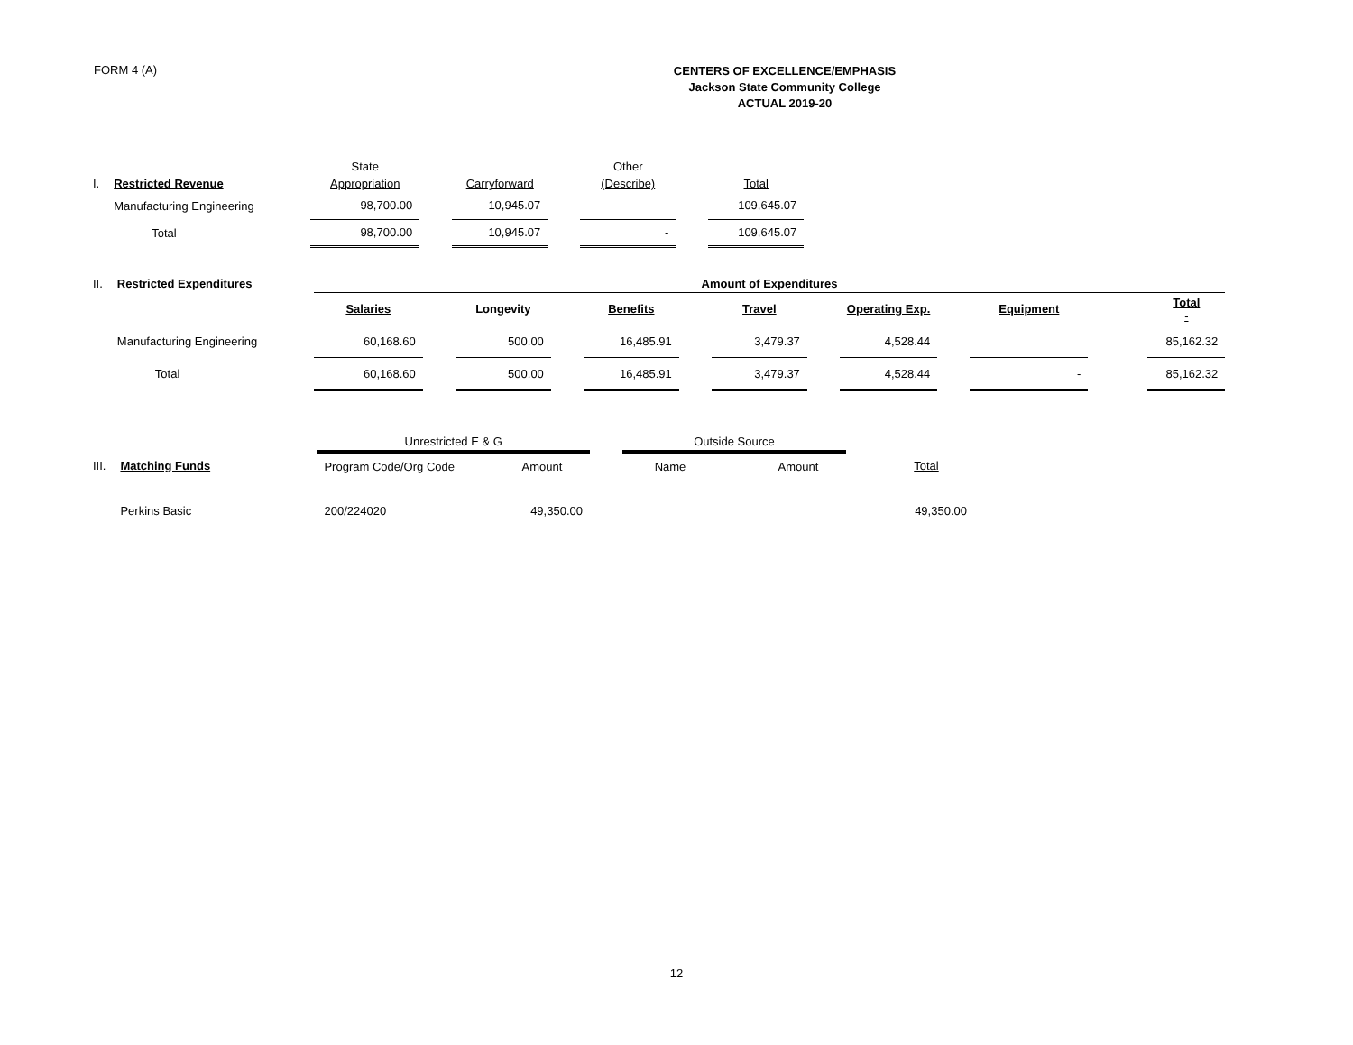FORM 4 (A)
CENTERS OF EXCELLENCE/EMPHASIS
Jackson State Community College
ACTUAL 2019-20
| | | State | | | | Other | | |
| I. | Restricted Revenue | Appropriation | | Carryforward | | (Describe) | | Total |
| | Manufacturing Engineering | 98,700.00 | | 10,945.07 | | | | 109,645.07 |
| | Total | 98,700.00 | | 10,945.07 | | - | | 109,645.07 |
| II. | Restricted Expenditures | Amount of Expenditures | | | | | | | | | | | | |
| | | Salaries | | Longevity | | Benefits | | Travel | | Operating Exp. | | Equipment | | Total - |
| | Manufacturing Engineering | 60,168.60 | | 500.00 | | 16,485.91 | | 3,479.37 | | 4,528.44 | | | | 85,162.32 |
| | Total | 60,168.60 | | 500.00 | | 16,485.91 | | 3,479.37 | | 4,528.44 | | - | | 85,162.32 |
| | | Unrestricted E & G | | | | Outside Source | | | | |
| III. | Matching Funds | Program Code/Org Code | | Amount | | Name | | Amount | | Total |
| | Perkins Basic | 200/224020 | | 49,350.00 | | | | | | 49,350.00 |
12